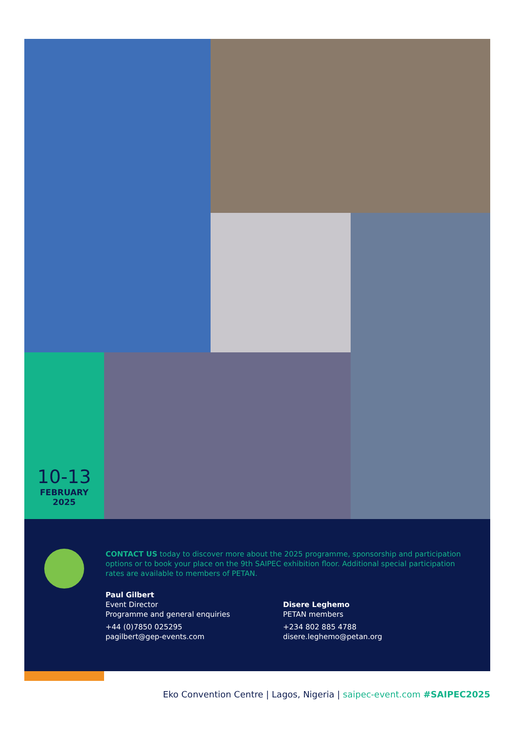10-13
FEBRUARY
2025
CONTACT US today to discover more about the 2025 programme, sponsorship and participation options or to book your place on the 9th SAIPEC exhibition floor. Additional special participation rates are available to members of PETAN.
Paul Gilbert
Event Director
Programme and general enquiries
+44 (0)7850 025295
pagilbert@gep-events.com
Disere Leghemo
PETAN members
+234 802 885 4788
disere.leghemo@petan.org
Eko Convention Centre | Lagos, Nigeria | saipec-event.com #SAIPEC2025